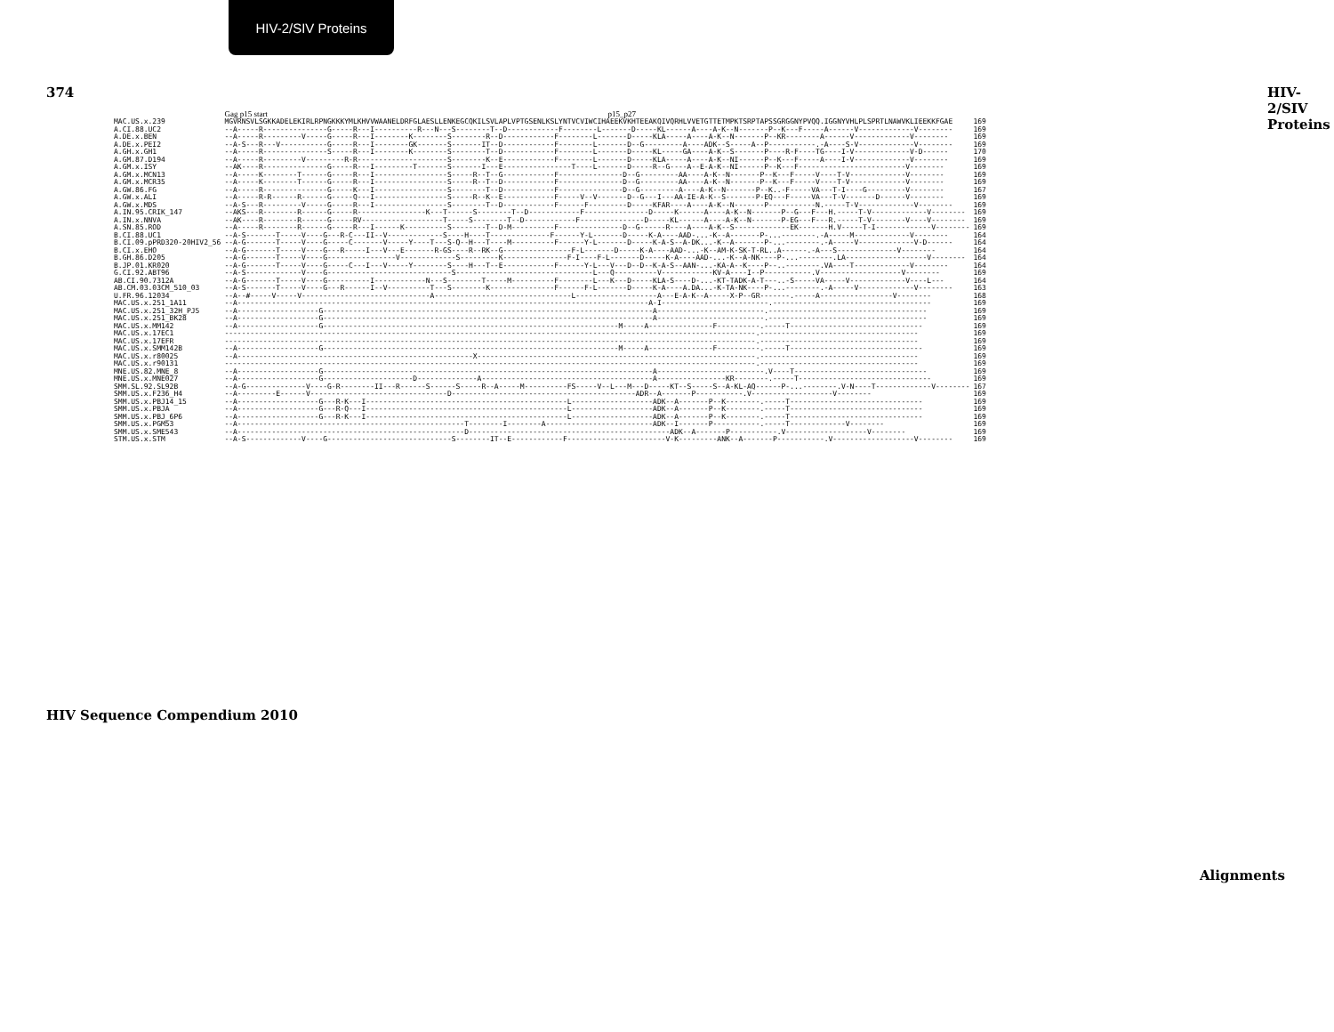HIV-2/SIV Proteins
374
| | Gag p15 start p15_p27 | |
| MAC.US.x.239 | MGVRNSVLSGKKADELEKIRLRPNGKKKYMLKHVVWAANELDRFGLAESLLENKEGCQKILSVLAPLVPTGSENLKSLYNTVCVIWCIHAEEKVKHTEEAKQIVQRHLVVETGTTETMPKTSRPTAPSSGRGGNYPVQQ.IGGNYVHLPLSPRTLNAWVKLIEEKKFGAE | 169 |
| A.CI.88.UC2 A.DE.x.BEN A.DE.x.PEI2 A.GH.x.GH1 A.GM.87.D194 A.GM.x.ISY A.GM.x.MCN13 A.GM.x.MCR35 A.GW.86.FG A.GW.x.ALI A.GW.x.MDS A.IN.95.CRIK_147 A.IN.x.NNVA A.SN.85.ROD | --A-----R---------------G-----R---I----------R---N---S--------T--D------------F--------L-------D-----KL------A----A-K--N-------P--K---F-----A------V-------------V-------- --A-----R---------V-----G-----R---I--------K--------S--------R--D------------F--------L-------D-----KLA-----A----A-K--N-------P--KR--------A------V-------------V-------- --A-S---R---V-----------G-----R---I--------GK-------S-------IT--D------------F--------L-------D--G---------A----ADK--S-----A--P-----------.-A----S-V-------------V-------- --A-----R---------------S-----R---I--------K--------S--------T--D------------F--------L-------D-----KL-----GA----A-K--S-------P----R-F----TG----I-V-------------V-D------ --A-----R---------V---------R-R---------------------S--------K--E------------F--------L-------D-----KLA-----A----A-K--NI------P--K---F-----A----I-V-------------V-------- --AK----R---------------G-----R---I---------T-------S-------I---E----------------T----L-------D-----R--G----A--E-A-K--NI------P--K---F-------------------------V-------- --A-----K--------T------G-----R---I-----------------S-----R--T--G------------F---------------D--G---------AA----A-K--N-------P--K---F-----V----T-V-------------V-------- --A-----K--------T------G-----R---I-----------------S-----R--T--D------------F---------------D--G---------AA----A-K--N-------P--K---F-----V----T-V-------------V-------- --A-----R---------------G-----K---I-----------------S--------T--D------------F---------------D--G---------A----A-K--N-------P--K..-F-----VA---T-I----G---------V-------- --A-----R-R------R------G-----Q---I-----------------S-----R--K--E------------F-----V--V-------D--G---I---AA-IE-A-K--S-------P-EQ---F-----VA---T-V-------D------V-------- --A-S---R---------V-----G-----R---I-----------------S--------T--D------------F------F---------D-----KFAR----A----A-K--N-------P-----------N.-----T-V-------------V-------- --AKS---R--------R------G-----R----------------K---T------S--------T--D------------F---------------D-----K------A----A-K--N-------P--G---F---H.-----T-V-------------V-------- --AK----R--------R------G-----RV-------------------T-----S--------T--D------------F---------------D-----KL------A----A-K--N-------P-EG---F---R.-----T-V--------V----V-------- --A-----R--------R------G-----R---I------K----------S--------T--D-M----------F---------------D--G------R----A----A-K--S-------------EK-------H.V-----T-I-------------V-------- | 169 169 169 170 169 169 169 169 167 169 169 169 169 169 |
| B.CI.88.UC1 B.CI.09.pPRD320-20HIV2_56 B.CI.x.EHO B.GH.86.D205 B.JP.01.KR020 | --A-S-------T-----V----G---R-C---II--V-------------S----H----T--------------F------Y-L-------D-----K-A----AAD-...-K--A-------P-...--------.-A-----M-------------V-------- --A-G-------T-----V----G-----C-------V-----Y----T---S-Q--H---T----M----------F------Y-L-------D-----K-A-S--A-DK...-K--A-------P-...--------.-A-----V-------------V-D------ --A-G-------T-----V----G---R-----I---V---E-------R-GS----R--RK--G----------------F-L-------D-----K-A----AAD-...-K--AM-K-SK-T-RL..A------.-A---S--------------V-------- --A-G-------T-----V----G----------------V-------------S---------K---------------F-I----F-L-------D-----K-A----AAD-...-K--A-NK----P-...--------.LA-------------------V-------- --A-G-------T-----V----G-----C---I---V-----Y--------S----H---T--E------------F------Y-L---V---D--D--K-A-S--AAN-...-KA-A--K----P--..--------.VA----T-------------V-------- | 164 164 164 164 164 |
| G.CI.92.ABT96 | --A-S-------------V----G-----------------------------S--------------------------------L---Q----------V------------KV-A----I--P-----------.V-------------------V-------- | 169 |
| AB.CI.90.7312A AB.CM.03.03CM_510_03 | --A-G-------T-----V----G----------I------------N---S--------T-----M----------F--------L---K---D-----KLA-S----D-...-KT-TADK-A-T---..-S-----VA-----V-------------V----L--- --A-S-------T-----V----G---R------I--V----------T---S--------K---------------F------F-L-------D-----K-A----A.DA...-K-TA-NK----P-...--------.-A-----V-------------V-------- | 164 163 |
| U.FR.96.12034 | --A--#-----V-----V------------------------------A--------------------------------L-------------------A---E-A-K--A-----X-P--GR-------.-----A-----------------V-------- | 168 |
| MAC.US.x.251_1A11 MAC.US.x.251_32H_PJ5 MAC.US.x.251_BK28 MAC.US.x.MM142 MAC.US.x.17EC1 MAC.US.x.17EFR MAC.US.x.SMM142B MAC.US.x.r80025 MAC.US.x.r90131 | --A------------------------------------------------------------------------------------------------A-I-------------------------.------------------------------------- --A-------------------G-----------------------------------------------------------------------------A-------------------------.------------------------------------- --A-------------------G-----------------------------------------------------------------------------A-------------------------.------------------------------------- --A-------------------G---------------------------------------------------------------------M-----A---------------F----------.-----T------------------------------- ----------------------------------------------------------------------------------------------------------------------------.------------------------------------- ----------------------------------------------------------------------------------------------------------------------------.------------------------------------- --A-------------------G---------------------------------------------------------------------M-----A---------------F----------.-----T------------------------------- --A-------------------------------------------------------X-----------------------------------------------------------------.------------------------------------- ----------------------------------------------------------------------------------------------------------------------------.------------------------------------- | 169 169 169 169 169 169 169 169 169 |
| MNE.US.82.MNE_8 MNE.US.x.MNE027 | --A-------------------G-----------------------------------------------------------------------------A-------------------------.V----T------------------------------- --A-------------------G---------------------D--------------A----------------------------------------A----------------KR--------.-----T------------------------------- | 169 169 |
| SMM.SL.92.SL92B SMM.US.x.F236_H4 SMM.US.x.PBJ14_15 SMM.US.x.PBJA SMM.US.x.PBJ_6P6 SMM.US.x.PGM53 SMM.US.x.SME543 | --A-G--------------V----G-R--------II---R------S------S-----R--A-----M----------FS-----V--L---M---D-----KT--S-----S--A-KL-AQ------P-...--------.V-N----T-------------V-------- --A---------E------V--------------------------------D-------------------------------------------ADR--A-------P-----------.V-------------------V-------- --A-------------------G---R-K---I-----------------------------------------------L-------------------ADK--A-------P--K--------.-----T------------------------------- --A-------------------G---R-Q---I-----------------------------------------------L-------------------ADK--A-------P--K--------.-----T------------------------------- --A-------------------G---R-K---I-----------------------------------------------L-------------------ADK--A-------P--K--------.-----T------------------------------- --A-----------------------------------------------------T--------I--------A-------------------------ADK--I-------P-----------.-----T-------------V-------- --A-----------------------------------------------------D-----------------------------------------------ADK--A-------P-----------.V-------------------V-------- | 167 169 169 169 169 169 169 |
| STM.US.x.STM | --A-S-------------V----G-----------------------------S--------IT--E------------F-----------------------V-K---------ANK--A-------P-----------.V-------------------V-------- | 169 |
HIV-2/SIV Proteins
HIV Sequence Compendium 2010
Alignments